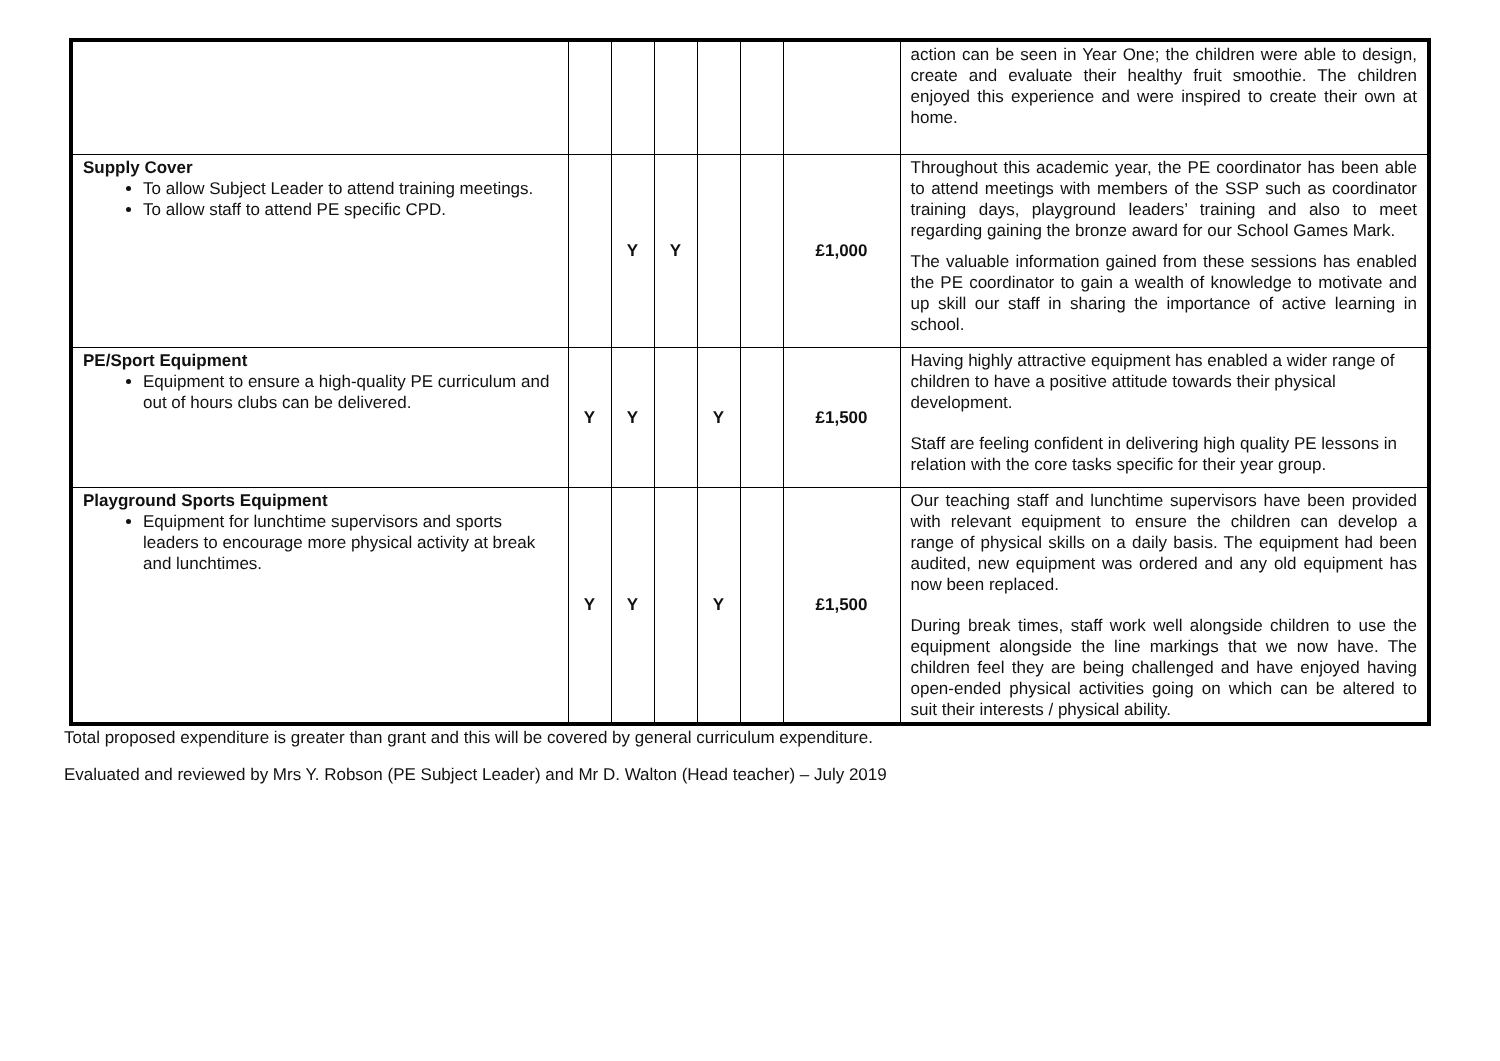| | | | | | | | action can be seen in Year One; the children were able to design, create and evaluate their healthy fruit smoothie. The children enjoyed this experience and were inspired to create their own at home. |
| Supply Cover To allow Subject Leader to attend training meetings. To allow staff to attend PE specific CPD. | | Y | Y | | | £1,000 | Throughout this academic year, the PE coordinator has been able to attend meetings with members of the SSP such as coordinator training days, playground leaders’ training and also to meet regarding gaining the bronze award for our School Games Mark. The valuable information gained from these sessions has enabled the PE coordinator to gain a wealth of knowledge to motivate and up skill our staff in sharing the importance of active learning in school. |
| PE/Sport Equipment Equipment to ensure a high-quality PE curriculum and out of hours clubs can be delivered. | Y | Y | | Y | | £1,500 | Having highly attractive equipment has enabled a wider range of children to have a positive attitude towards their physical development. Staff are feeling confident in delivering high quality PE lessons in relation with the core tasks specific for their year group. |
| Playground Sports Equipment Equipment for lunchtime supervisors and sports leaders to encourage more physical activity at break and lunchtimes. | Y | Y | | Y | | £1,500 | Our teaching staff and lunchtime supervisors have been provided with relevant equipment to ensure the children can develop a range of physical skills on a daily basis. The equipment had been audited, new equipment was ordered and any old equipment has now been replaced. During break times, staff work well alongside children to use the equipment alongside the line markings that we now have. The children feel they are being challenged and have enjoyed having open-ended physical activities going on which can be altered to suit their interests / physical ability. |
Total proposed expenditure is greater than grant and this will be covered by general curriculum expenditure.
Evaluated and reviewed by Mrs Y. Robson (PE Subject Leader) and Mr D. Walton (Head teacher) – July 2019